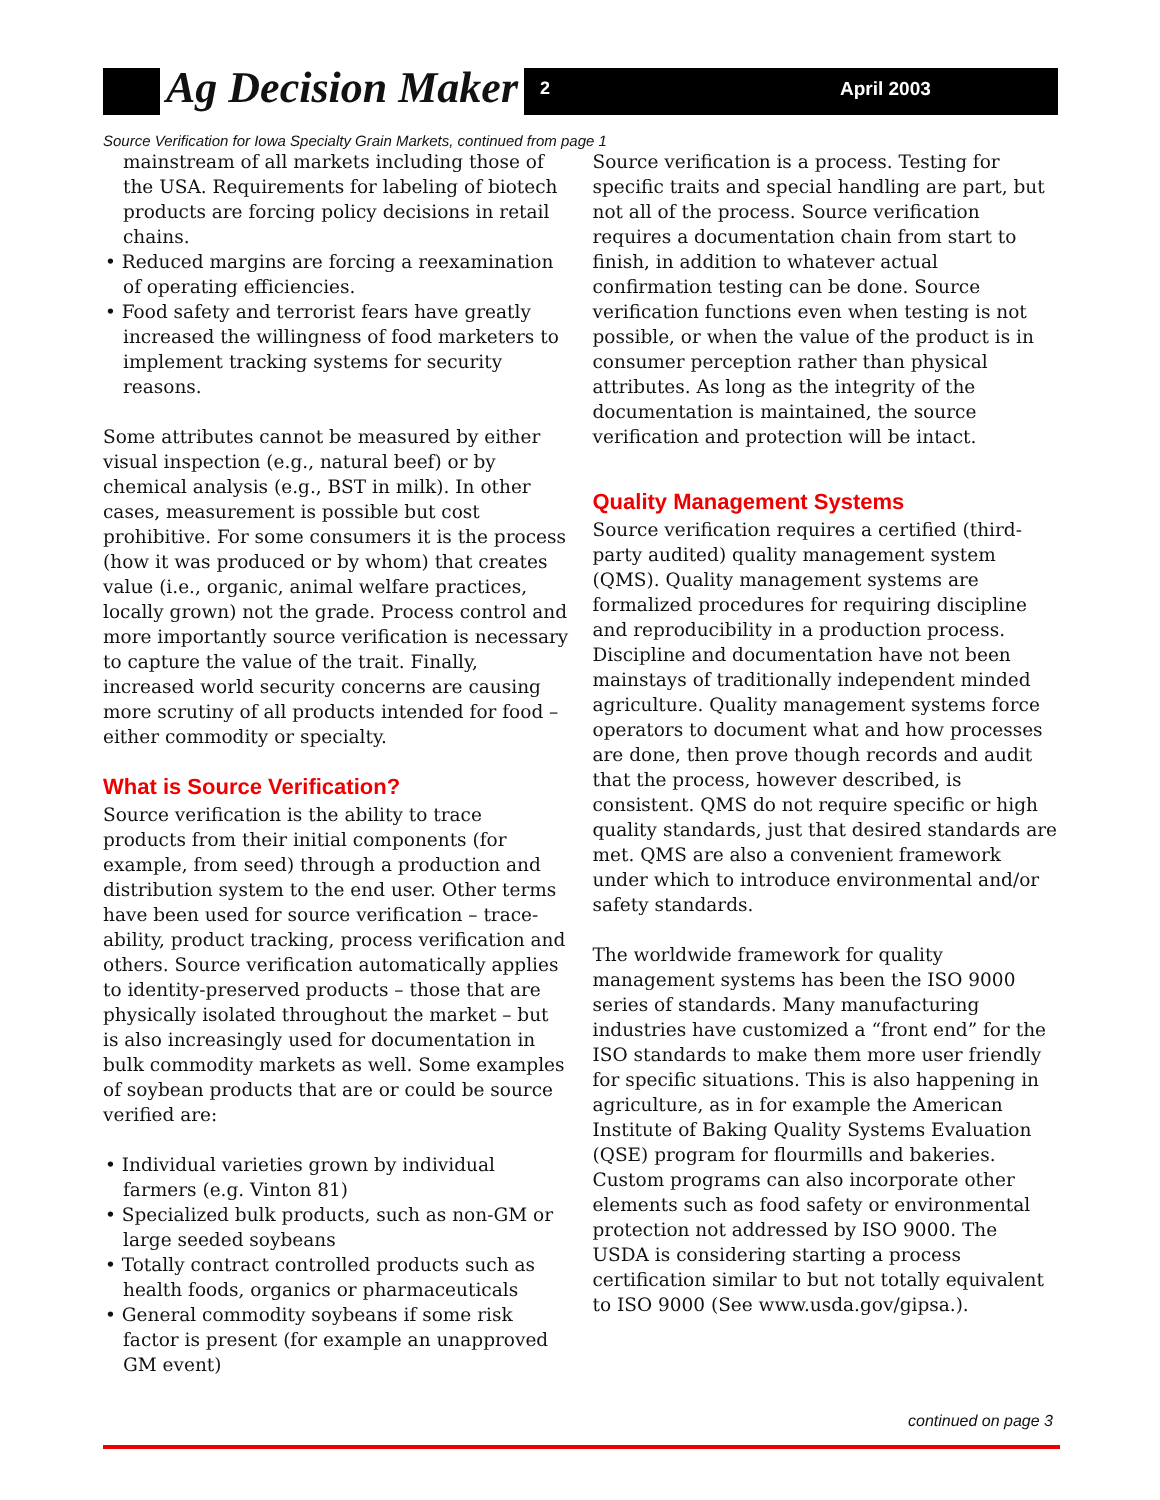Ag Decision Maker 2 April 2003
Source Verification for Iowa Specialty Grain Markets, continued from page 1
mainstream of all markets including those of the USA. Requirements for labeling of biotech products are forcing policy decisions in retail chains.
• Reduced margins are forcing a reexamination of operating efficiencies.
• Food safety and terrorist fears have greatly increased the willingness of food marketers to implement tracking systems for security reasons.
Some attributes cannot be measured by either visual inspection (e.g., natural beef) or by chemical analysis (e.g., BST in milk). In other cases, measurement is possible but cost prohibitive. For some consumers it is the process (how it was produced or by whom) that creates value (i.e., organic, animal welfare practices, locally grown) not the grade. Process control and more importantly source verification is necessary to capture the value of the trait. Finally, increased world security concerns are causing more scrutiny of all products intended for food – either commodity or specialty.
What is Source Verification?
Source verification is the ability to trace products from their initial components (for example, from seed) through a production and distribution system to the end user. Other terms have been used for source verification – trace-ability, product tracking, process verification and others. Source verification automatically applies to identity-preserved products – those that are physically isolated throughout the market – but is also increasingly used for documentation in bulk commodity markets as well. Some examples of soybean products that are or could be source verified are:
• Individual varieties grown by individual farmers (e.g. Vinton 81)
• Specialized bulk products, such as non-GM or large seeded soybeans
• Totally contract controlled products such as health foods, organics or pharmaceuticals
• General commodity soybeans if some risk factor is present (for example an unapproved GM event)
Source verification is a process. Testing for specific traits and special handling are part, but not all of the process. Source verification requires a documentation chain from start to finish, in addition to whatever actual confirmation testing can be done. Source verification functions even when testing is not possible, or when the value of the product is in consumer perception rather than physical attributes. As long as the integrity of the documentation is maintained, the source verification and protection will be intact.
Quality Management Systems
Source verification requires a certified (third-party audited) quality management system (QMS). Quality management systems are formalized procedures for requiring discipline and reproducibility in a production process. Discipline and documentation have not been mainstays of traditionally independent minded agriculture. Quality management systems force operators to document what and how processes are done, then prove though records and audit that the process, however described, is consistent. QMS do not require specific or high quality standards, just that desired standards are met. QMS are also a convenient framework under which to introduce environmental and/or safety standards.
The worldwide framework for quality management systems has been the ISO 9000 series of standards. Many manufacturing industries have customized a “front end” for the ISO standards to make them more user friendly for specific situations. This is also happening in agriculture, as in for example the American Institute of Baking Quality Systems Evaluation (QSE) program for flourmills and bakeries. Custom programs can also incorporate other elements such as food safety or environmental protection not addressed by ISO 9000. The USDA is considering starting a process certification similar to but not totally equivalent to ISO 9000 (See www.usda.gov/gipsa.).
continued on page 3